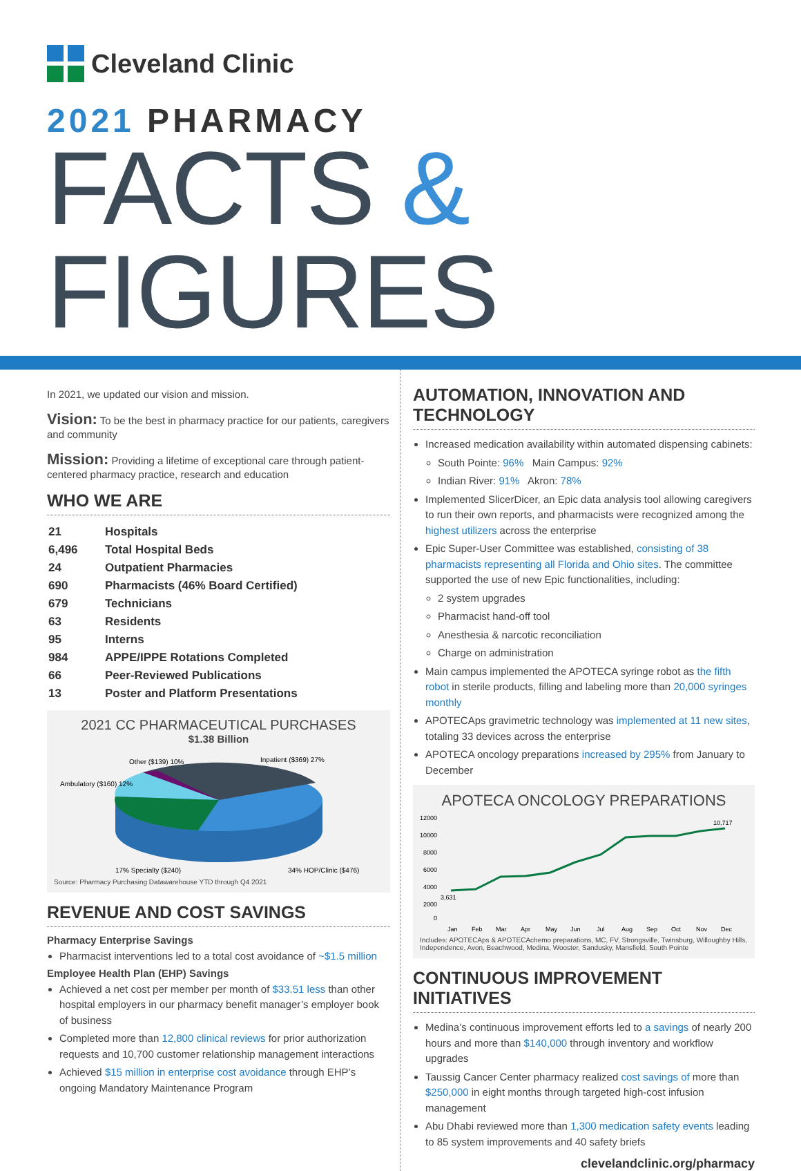Cleveland Clinic
2021 PHARMACY
FACTS & FIGURES
In 2021, we updated our vision and mission.
Vision: To be the best in pharmacy practice for our patients, caregivers and community
Mission: Providing a lifetime of exceptional care through patient-centered pharmacy practice, research and education
WHO WE ARE
| 21 | Hospitals |
| 6,496 | Total Hospital Beds |
| 24 | Outpatient Pharmacies |
| 690 | Pharmacists (46% Board Certified) |
| 679 | Technicians |
| 63 | Residents |
| 95 | Interns |
| 984 | APPE/IPPE Rotations Completed |
| 66 | Peer-Reviewed Publications |
| 13 | Poster and Platform Presentations |
2021 CC PHARMACEUTICAL PURCHASES
$1.38 Billion
Other ($139) 10%
Inpatient ($369) 27%
Ambulatory ($160) 12%
17% Specialty ($240)
34% HOP/Clinic ($476)
Source: Pharmacy Purchasing Datawarehouse YTD through Q4 2021
REVENUE AND COST SAVINGS
Pharmacy Enterprise Savings
Pharmacist interventions led to a total cost avoidance of ~$1.5 million
Employee Health Plan (EHP) Savings
Achieved a net cost per member per month of $33.51 less than other hospital employers in our pharmacy benefit manager’s employer book of business
Completed more than 12,800 clinical reviews for prior authorization requests and 10,700 customer relationship management interactions
Achieved $15 million in enterprise cost avoidance through EHP’s ongoing Mandatory Maintenance Program
AUTOMATION, INNOVATION AND TECHNOLOGY
Increased medication availability within automated dispensing cabinets:
South Pointe: 96% Main Campus: 92%
Indian River: 91% Akron: 78%
Implemented SlicerDicer, an Epic data analysis tool allowing caregivers to run their own reports, and pharmacists were recognized among the highest utilizers across the enterprise
Epic Super-User Committee was established, consisting of 38 pharmacists representing all Florida and Ohio sites. The committee supported the use of new Epic functionalities, including:
2 system upgrades
Pharmacist hand-off tool
Anesthesia & narcotic reconciliation
Charge on administration
Main campus implemented the APOTECA syringe robot as the fifth robot in sterile products, filling and labeling more than 20,000 syringes monthly
APOTECAps gravimetric technology was implemented at 11 new sites, totaling 33 devices across the enterprise
APOTECA oncology preparations increased by 295% from January to December
APOTECA ONCOLOGY PREPARATIONS
12000
10000
8000
6000
4000
2000
0
3,631
10,717
Jan
Feb
Mar
Apr
May
Jun
Jul
Aug
Sep
Oct
Nov
Dec
Includes: APOTECAps & APOTECAchemo preparations, MC, FV, Strongsville, Twinsburg, Willoughby Hills, Independence, Avon, Beachwood, Medina, Wooster, Sandusky, Mansfield, South Pointe
CONTINUOUS IMPROVEMENT INITIATIVES
Medina’s continuous improvement efforts led to a savings of nearly 200 hours and more than $140,000 through inventory and workflow upgrades
Taussig Cancer Center pharmacy realized cost savings of more than $250,000 in eight months through targeted high-cost infusion management
Abu Dhabi reviewed more than 1,300 medication safety events leading to 85 system improvements and 40 safety briefs
clevelandclinic.org/pharmacy